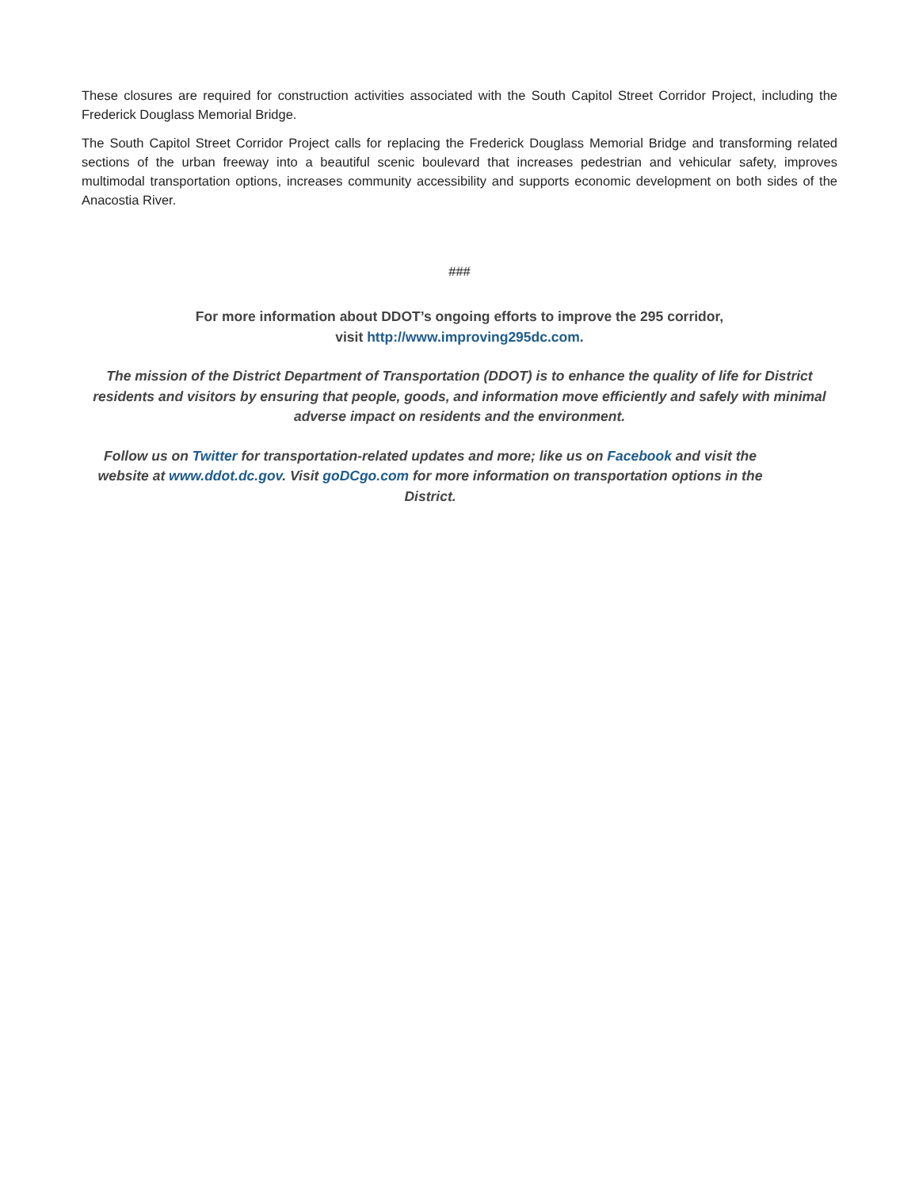These closures are required for construction activities associated with the South Capitol Street Corridor Project, including the Frederick Douglass Memorial Bridge.
The South Capitol Street Corridor Project calls for replacing the Frederick Douglass Memorial Bridge and transforming related sections of the urban freeway into a beautiful scenic boulevard that increases pedestrian and vehicular safety, improves multimodal transportation options, increases community accessibility and supports economic development on both sides of the Anacostia River.
###
For more information about DDOT’s ongoing efforts to improve the 295 corridor,
visit http://www.improving295dc.com.
The mission of the District Department of Transportation (DDOT) is to enhance the quality of life for District residents and visitors by ensuring that people, goods, and information move efficiently and safely with minimal adverse impact on residents and the environment.
Follow us on Twitter for transportation-related updates and more; like us on Facebook and visit the website at www.ddot.dc.gov. Visit goDCgo.com for more information on transportation options in the District.